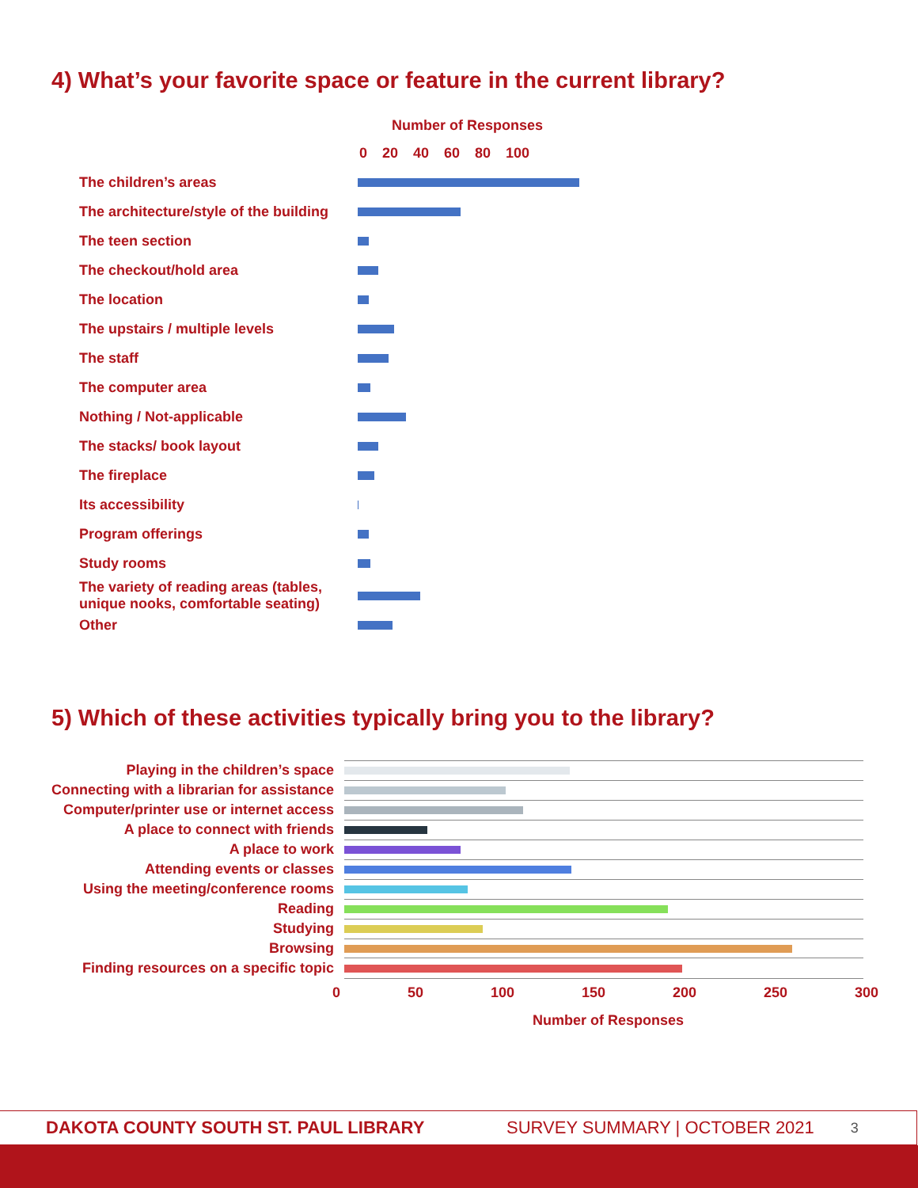4) What’s your favorite space or feature in the current library?
Number of Responses
0 20 40 60 80 100
The children’s areas
The architecture/style of the building
The teen section
The checkout/hold area
The location
The upstairs / multiple levels
The staff
The computer area
Nothing / Not-applicable
The stacks/ book layout
The fireplace
Its accessibility
Program offerings
Study rooms
The variety of reading areas (tables, unique nooks, comfortable seating)
Other
5) Which of these activities typically bring you to the library?
Playing in the children’s space
Connecting with a librarian for assistance
Computer/printer use or internet access
A place to connect with friends
A place to work
Attending events or classes
Using the meeting/conference rooms
Reading
Studying
Browsing
Finding resources on a specific topic
0 50 100 150 200 250 300
Number of Responses
DAKOTA COUNTY SOUTH ST. PAUL LIBRARY SURVEY SUMMARY | OCTOBER 2021 3